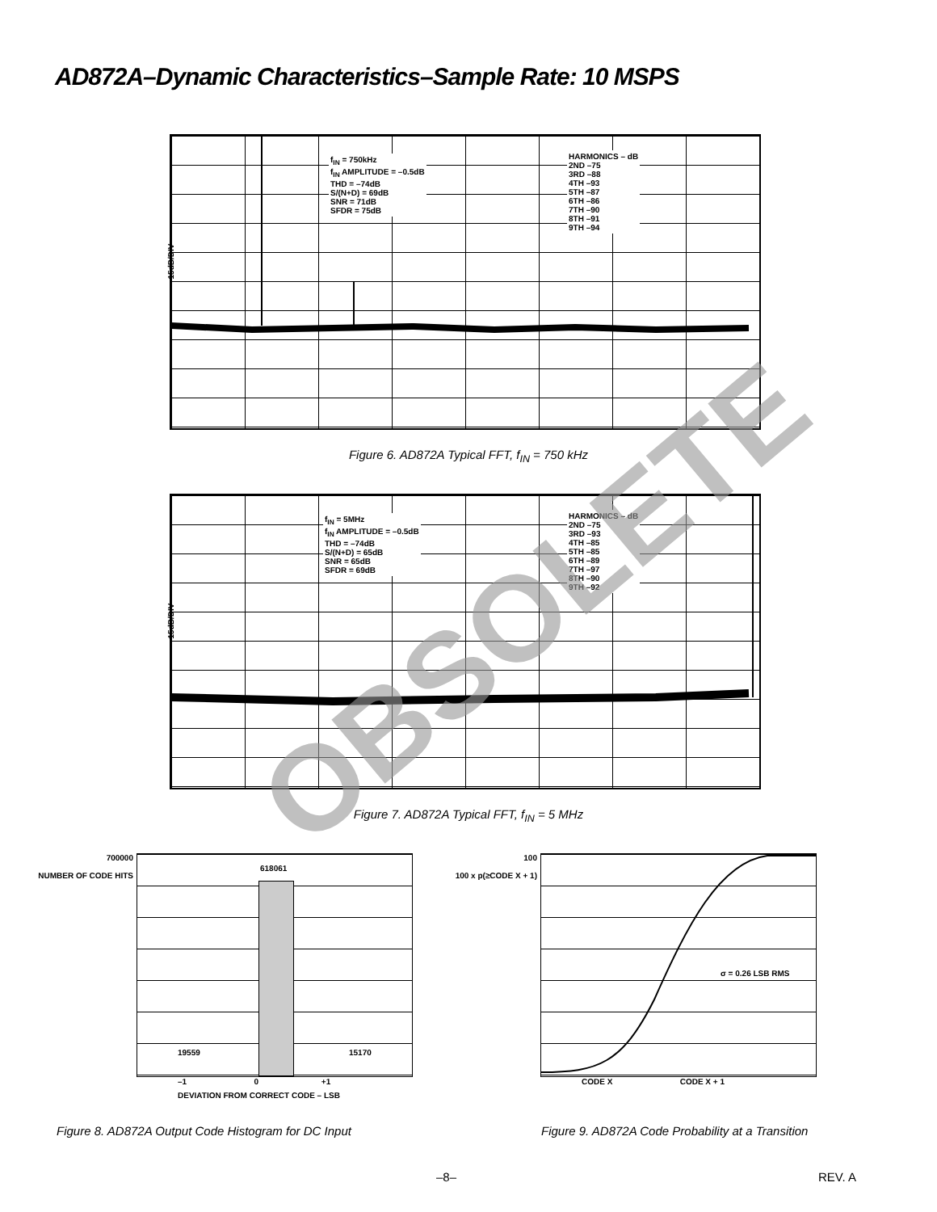AD872A–Dynamic Characteristics–Sample Rate: 10 MSPS
15dB/DIV
f<sub>IN</sub> = 750kHz
f<sub>IN</sub> AMPLITUDE = –0.5dB
THD = –74dB
S/(N+D) = 69dB
SNR = 71dB
SFDR = 75dB
HARMONICS – dB
2ND –75
3RD –88
4TH –93
5TH –87
6TH –86
7TH –90
8TH –91
9TH –94
Figure 6. AD872A Typical FFT, f<sub>IN</sub> = 750 kHz
15dB/DIV
f<sub>IN</sub> = 5MHz
f<sub>IN</sub> AMPLITUDE = –0.5dB
THD = –74dB
S/(N+D) = 65dB
SNR = 65dB
SFDR = 69dB
HARMONICS – dB
2ND –75
3RD –93
4TH –85
5TH –85
6TH –89
7TH –97
8TH –90
9TH –92
Figure 7. AD872A Typical FFT, f<sub>IN</sub> = 5 MHz
700000
NUMBER OF CODE HITS
618061
19559 15170
–1 0 +1
DEVIATION FROM CORRECT CODE – LSB
100
100 x p(≥CODE X + 1)
σ = 0.26 LSB RMS
CODE X CODE X + 1
Figure 8. AD872A Output Code Histogram for DC Input Figure 9. AD872A Code Probability at a Transition
–8– REV. A
OBSOLETE